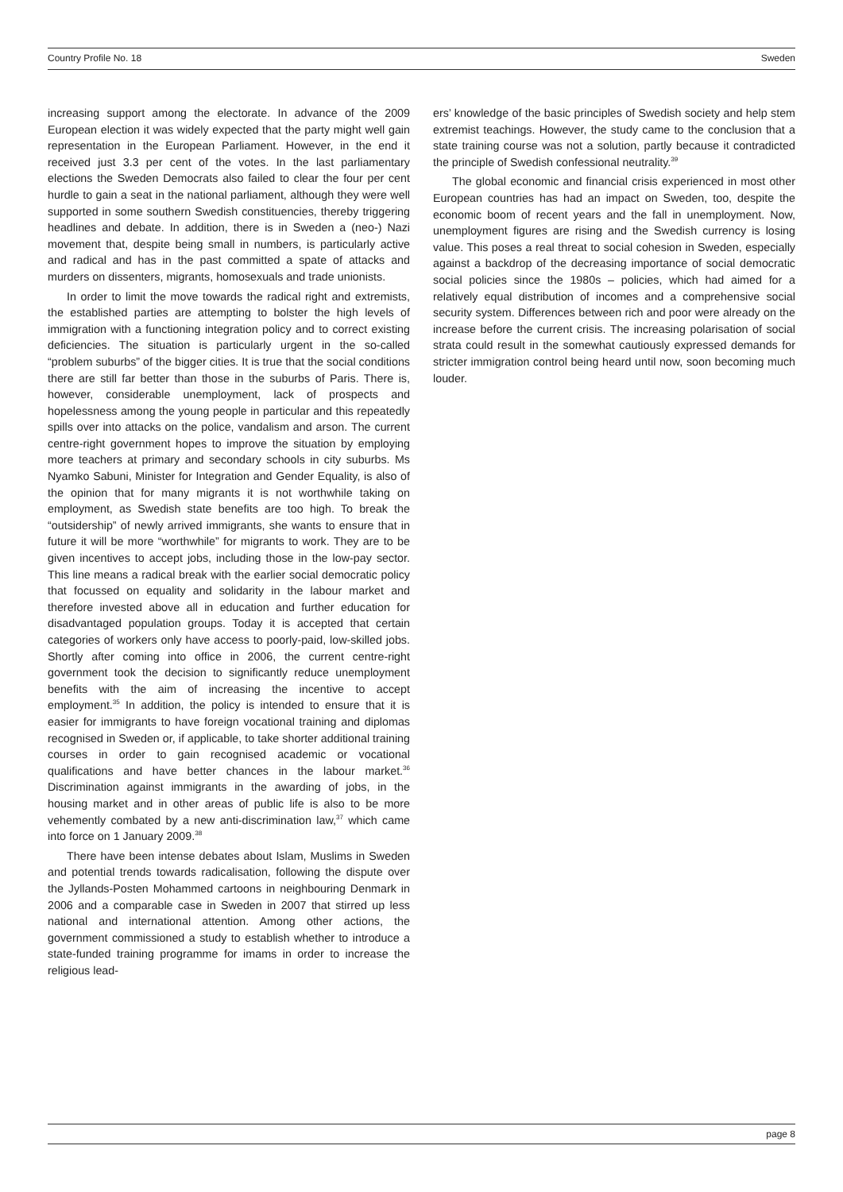Country Profile No. 18 Sweden
increasing support among the electorate. In advance of the 2009 European election it was widely expected that the party might well gain representation in the European Parliament. However, in the end it received just 3.3 per cent of the votes. In the last parliamentary elections the Sweden Democrats also failed to clear the four per cent hurdle to gain a seat in the national parliament, although they were well supported in some southern Swedish constituencies, thereby triggering headlines and debate. In addition, there is in Sweden a (neo-) Nazi movement that, despite being small in numbers, is particularly active and radical and has in the past committed a spate of attacks and murders on dissenters, migrants, homosexuals and trade unionists.
In order to limit the move towards the radical right and extremists, the established parties are attempting to bolster the high levels of immigration with a functioning integration policy and to correct existing deficiencies. The situation is particularly urgent in the so-called “problem suburbs” of the bigger cities. It is true that the social conditions there are still far better than those in the suburbs of Paris. There is, however, considerable unemployment, lack of prospects and hopelessness among the young people in particular and this repeatedly spills over into attacks on the police, vandalism and arson. The current centre-right government hopes to improve the situation by employing more teachers at primary and secondary schools in city suburbs. Ms Nyamko Sabuni, Minister for Integration and Gender Equality, is also of the opinion that for many migrants it is not worthwhile taking on employment, as Swedish state benefits are too high. To break the “outsidership” of newly arrived immigrants, she wants to ensure that in future it will be more “worthwhile” for migrants to work. They are to be given incentives to accept jobs, including those in the low-pay sector. This line means a radical break with the earlier social democratic policy that focussed on equality and solidarity in the labour market and therefore invested above all in education and further education for disadvantaged population groups. Today it is accepted that certain categories of workers only have access to poorly-paid, low-skilled jobs. Shortly after coming into office in 2006, the current centre-right government took the decision to significantly reduce unemployment benefits with the aim of increasing the incentive to accept employment.<sup>35</sup> In addition, the policy is intended to ensure that it is easier for immigrants to have foreign vocational training and diplomas recognised in Sweden or, if applicable, to take shorter additional training courses in order to gain recognised academic or vocational qualifications and have better chances in the labour market.<sup>36</sup> Discrimination against immigrants in the awarding of jobs, in the housing market and in other areas of public life is also to be more vehemently combated by a new anti-discrimination law,<sup>37</sup> which came into force on 1 January 2009.<sup>38</sup>
There have been intense debates about Islam, Muslims in Sweden and potential trends towards radicalisation, following the dispute over the Jyllands-Posten Mohammed cartoons in neighbouring Denmark in 2006 and a comparable case in Sweden in 2007 that stirred up less national and international attention. Among other actions, the government commissioned a study to establish whether to introduce a state-funded training programme for imams in order to increase the religious lead-
ers’ knowledge of the basic principles of Swedish society and help stem extremist teachings. However, the study came to the conclusion that a state training course was not a solution, partly because it contradicted the principle of Swedish confessional neutrality.<sup>39</sup>
The global economic and financial crisis experienced in most other European countries has had an impact on Sweden, too, despite the economic boom of recent years and the fall in unemployment. Now, unemployment figures are rising and the Swedish currency is losing value. This poses a real threat to social cohesion in Sweden, especially against a backdrop of the decreasing importance of social democratic social policies since the 1980s – policies, which had aimed for a relatively equal distribution of incomes and a comprehensive social security system. Differences between rich and poor were already on the increase before the current crisis. The increasing polarisation of social strata could result in the somewhat cautiously expressed demands for stricter immigration control being heard until now, soon becoming much louder.
page 8